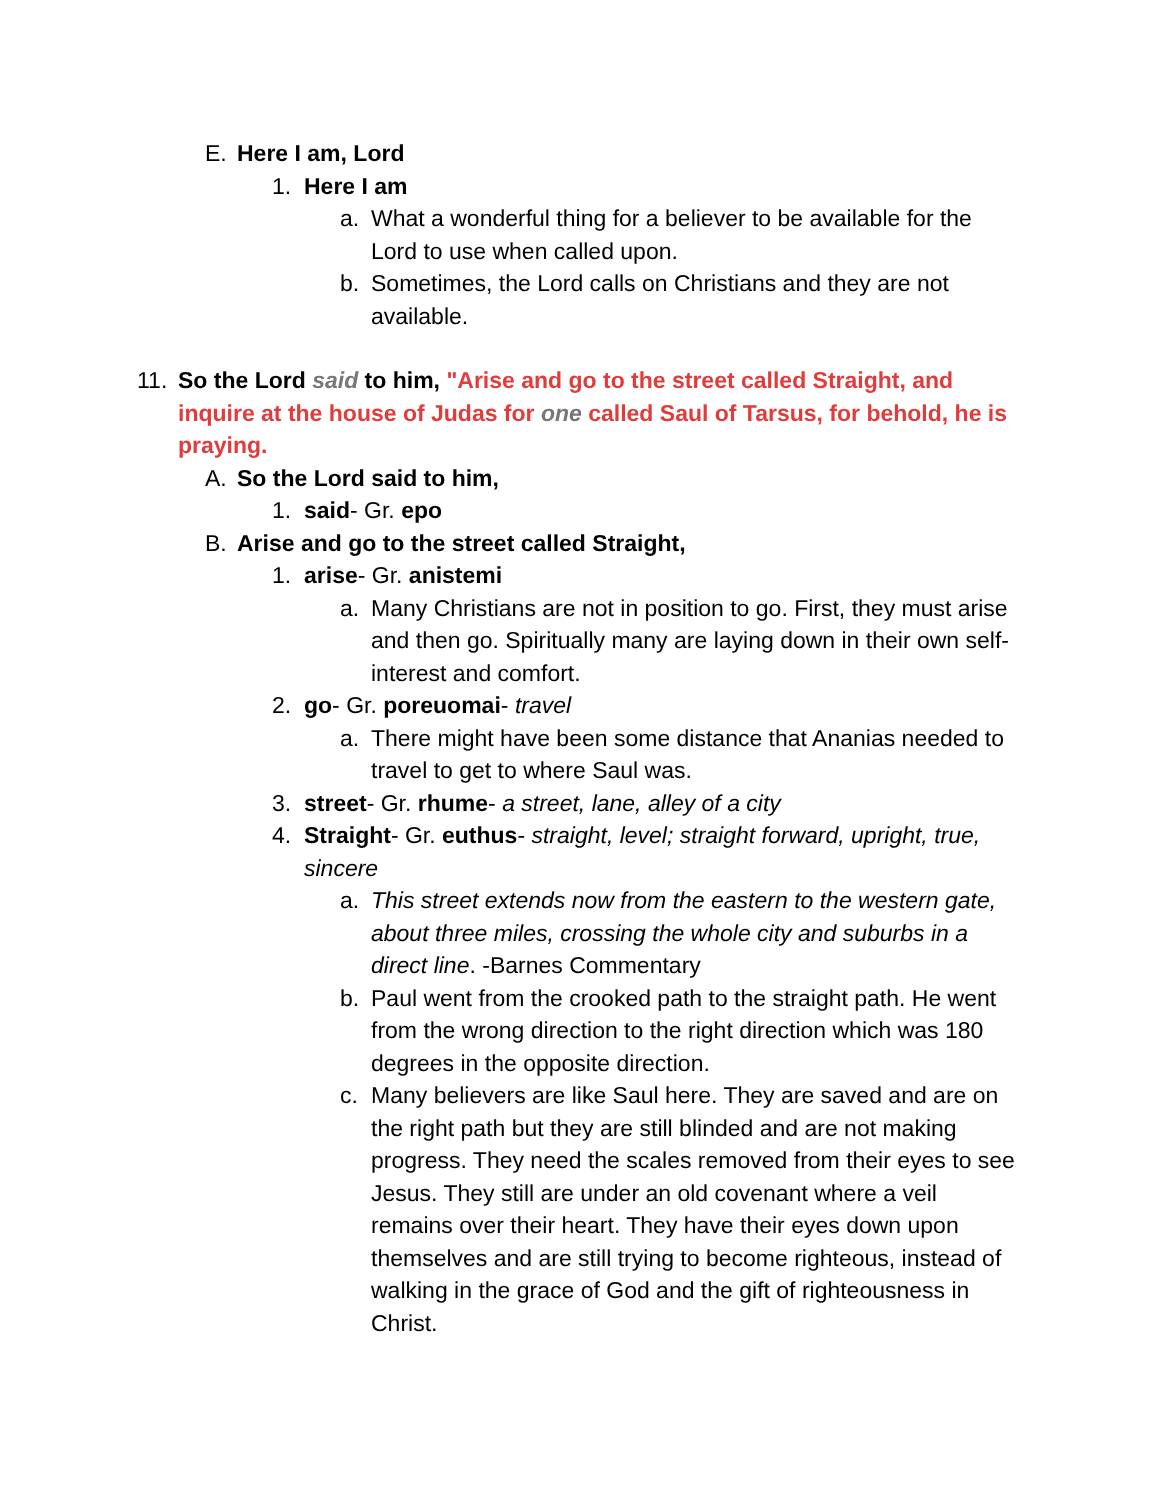E. Here I am, Lord
1. Here I am
a. What a wonderful thing for a believer to be available for the Lord to use when called upon.
b. Sometimes, the Lord calls on Christians and they are not available.
11. So the Lord said to him, "Arise and go to the street called Straight, and inquire at the house of Judas for one called Saul of Tarsus, for behold, he is praying.
A. So the Lord said to him,
1. said- Gr. epo
B. Arise and go to the street called Straight,
1. arise- Gr. anistemi
a. Many Christians are not in position to go. First, they must arise and then go. Spiritually many are laying down in their own self-interest and comfort.
2. go- Gr. poreuomai- travel
a. There might have been some distance that Ananias needed to travel to get to where Saul was.
3. street- Gr. rhume- a street, lane, alley of a city
4. Straight- Gr. euthus- straight, level; straight forward, upright, true, sincere
a. This street extends now from the eastern to the western gate, about three miles, crossing the whole city and suburbs in a direct line. -Barnes Commentary
b. Paul went from the crooked path to the straight path. He went from the wrong direction to the right direction which was 180 degrees in the opposite direction.
c. Many believers are like Saul here. They are saved and are on the right path but they are still blinded and are not making progress. They need the scales removed from their eyes to see Jesus. They still are under an old covenant where a veil remains over their heart. They have their eyes down upon themselves and are still trying to become righteous, instead of walking in the grace of God and the gift of righteousness in Christ.